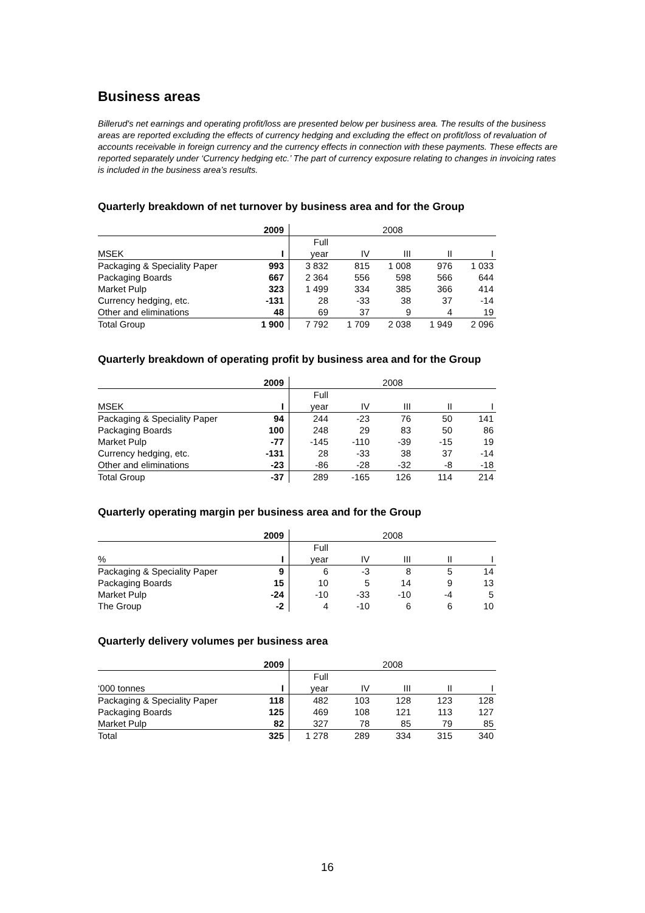Business areas
Billerud's net earnings and operating profit/loss are presented below per business area. The results of the business areas are reported excluding the effects of currency hedging and excluding the effect on profit/loss of revaluation of accounts receivable in foreign currency and the currency effects in connection with these payments. These effects are reported separately under ‘Currency hedging etc.’ The part of currency exposure relating to changes in invoicing rates is included in the business area’s results.
Quarterly breakdown of net turnover by business area and for the Group
| | 2009 | 2008 | | | | |
| --- | --- | --- | --- | --- | --- | --- |
| | | Full | | | | |
| MSEK | I | year | IV | III | II | I |
| Packaging & Speciality Paper | 993 | 3 832 | 815 | 1 008 | 976 | 1 033 |
| Packaging Boards | 667 | 2 364 | 556 | 598 | 566 | 644 |
| Market Pulp | 323 | 1 499 | 334 | 385 | 366 | 414 |
| Currency hedging, etc. | -131 | 28 | -33 | 38 | 37 | -14 |
| Other and eliminations | 48 | 69 | 37 | 9 | 4 | 19 |
| Total Group | 1 900 | 7 792 | 1 709 | 2 038 | 1 949 | 2 096 |
Quarterly breakdown of operating profit by business area and for the Group
| | 2009 | 2008 | | | | |
| --- | --- | --- | --- | --- | --- | --- |
| | | Full | | | | |
| MSEK | I | year | IV | III | II | I |
| Packaging & Speciality Paper | 94 | 244 | -23 | 76 | 50 | 141 |
| Packaging Boards | 100 | 248 | 29 | 83 | 50 | 86 |
| Market Pulp | -77 | -145 | -110 | -39 | -15 | 19 |
| Currency hedging, etc. | -131 | 28 | -33 | 38 | 37 | -14 |
| Other and eliminations | -23 | -86 | -28 | -32 | -8 | -18 |
| Total Group | -37 | 289 | -165 | 126 | 114 | 214 |
Quarterly operating margin per business area and for the Group
| | 2009 | 2008 | | | | |
| --- | --- | --- | --- | --- | --- | --- |
| | | Full | | | | |
| % | I | year | IV | III | II | I |
| Packaging & Speciality Paper | 9 | 6 | -3 | 8 | 5 | 14 |
| Packaging Boards | 15 | 10 | 5 | 14 | 9 | 13 |
| Market Pulp | -24 | -10 | -33 | -10 | -4 | 5 |
| The Group | -2 | 4 | -10 | 6 | 6 | 10 |
Quarterly delivery volumes per business area
| | 2009 | 2008 | | | | |
| --- | --- | --- | --- | --- | --- | --- |
| | | Full | | | | |
| ‘000 tonnes | I | year | IV | III | II | I |
| Packaging & Speciality Paper | 118 | 482 | 103 | 128 | 123 | 128 |
| Packaging Boards | 125 | 469 | 108 | 121 | 113 | 127 |
| Market Pulp | 82 | 327 | 78 | 85 | 79 | 85 |
| Total | 325 | 1 278 | 289 | 334 | 315 | 340 |
16